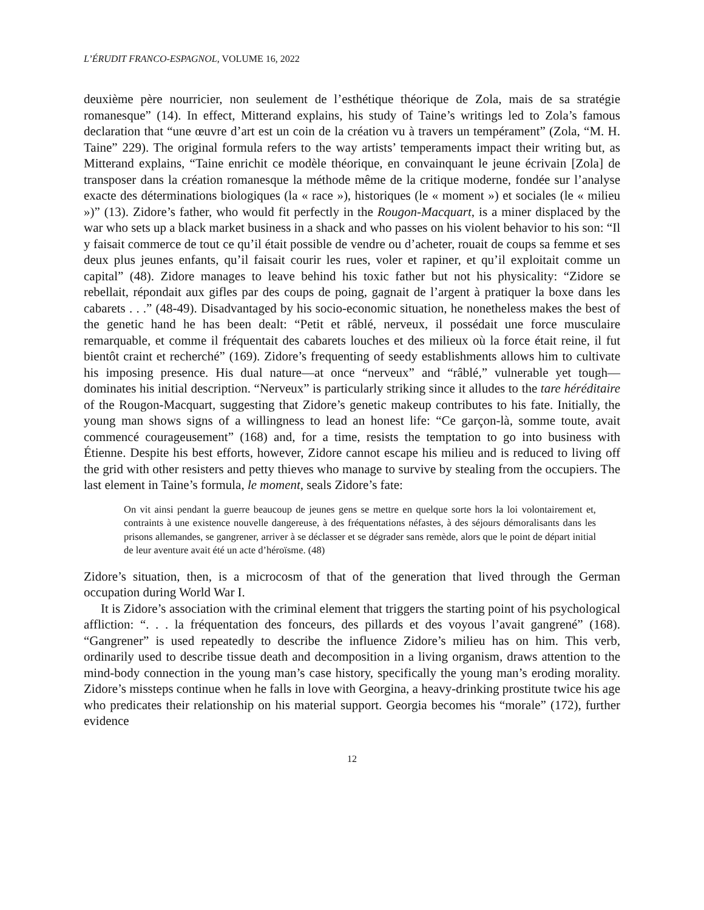L’ÉRUDIT FRANCO-ESPAGNOL, VOLUME 16, 2022
deuxième père nourricier, non seulement de l’esthétique théorique de Zola, mais de sa stratégie romanesque” (14). In effect, Mitterand explains, his study of Taine’s writings led to Zola’s famous declaration that “une œuvre d’art est un coin de la création vu à travers un tempérament” (Zola, “M. H. Taine” 229). The original formula refers to the way artists’ temperaments impact their writing but, as Mitterand explains, “Taine enrichit ce modèle théorique, en convainquant le jeune écrivain [Zola] de transposer dans la création romanesque la méthode même de la critique moderne, fondée sur l’analyse exacte des déterminations biologiques (la « race »), historiques (le « moment ») et sociales (le « milieu »)” (13). Zidore’s father, who would fit perfectly in the Rougon-Macquart, is a miner displaced by the war who sets up a black market business in a shack and who passes on his violent behavior to his son: “Il y faisait commerce de tout ce qu’il était possible de vendre ou d’acheter, rouait de coups sa femme et ses deux plus jeunes enfants, qu’il faisait courir les rues, voler et rapiner, et qu’il exploitait comme un capital” (48). Zidore manages to leave behind his toxic father but not his physicality: “Zidore se rebellait, répondait aux gifles par des coups de poing, gagnait de l’argent à pratiquer la boxe dans les cabarets . . .” (48-49). Disadvantaged by his socio-economic situation, he nonetheless makes the best of the genetic hand he has been dealt: “Petit et râblé, nerveux, il possédait une force musculaire remarquable, et comme il fréquentait des cabarets louches et des milieux où la force était reine, il fut bientôt craint et recherché” (169). Zidore’s frequenting of seedy establishments allows him to cultivate his imposing presence. His dual nature—at once “nerveux” and “râblé,” vulnerable yet tough—dominates his initial description. “Nerveux” is particularly striking since it alludes to the tare héréditaire of the Rougon-Macquart, suggesting that Zidore’s genetic makeup contributes to his fate. Initially, the young man shows signs of a willingness to lead an honest life: “Ce garçon-là, somme toute, avait commencé courageusement” (168) and, for a time, resists the temptation to go into business with Étienne. Despite his best efforts, however, Zidore cannot escape his milieu and is reduced to living off the grid with other resisters and petty thieves who manage to survive by stealing from the occupiers. The last element in Taine’s formula, le moment, seals Zidore’s fate:
On vit ainsi pendant la guerre beaucoup de jeunes gens se mettre en quelque sorte hors la loi volontairement et, contraints à une existence nouvelle dangereuse, à des fréquentations néfastes, à des séjours démoralisants dans les prisons allemandes, se gangrener, arriver à se déclasser et se dégrader sans remède, alors que le point de départ initial de leur aventure avait été un acte d’héroïsme. (48)
Zidore’s situation, then, is a microcosm of that of the generation that lived through the German occupation during World War I.
It is Zidore’s association with the criminal element that triggers the starting point of his psychological affliction: “. . . la fréquentation des fonceurs, des pillards et des voyous l’avait gangrené” (168). “Gangrener” is used repeatedly to describe the influence Zidore’s milieu has on him. This verb, ordinarily used to describe tissue death and decomposition in a living organism, draws attention to the mind-body connection in the young man’s case history, specifically the young man’s eroding morality. Zidore’s missteps continue when he falls in love with Georgina, a heavy-drinking prostitute twice his age who predicates their relationship on his material support. Georgia becomes his “morale” (172), further evidence
12